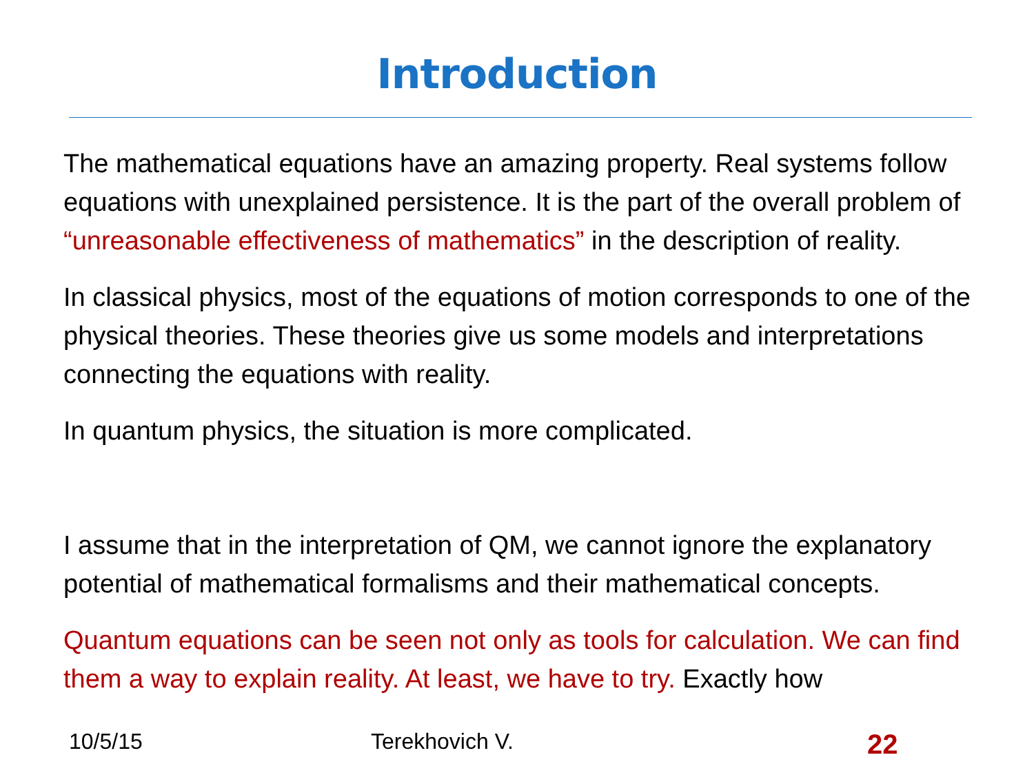Introduction
The mathematical equations have an amazing property. Real systems follow equations with unexplained persistence. It is the part of the overall problem of “unreasonable effectiveness of mathematics” in the description of reality.
In classical physics, most of the equations of motion corresponds to one of the physical theories. These theories give us some models and interpretations connecting the equations with reality.
In quantum physics, the situation is more complicated.
I assume that in the interpretation of QM, we cannot ignore the explanatory potential of mathematical formalisms and their mathematical concepts.
Quantum equations can be seen not only as tools for calculation. We can find them a way to explain reality. At least, we have to try. Exactly how
10/5/15 Terekhovich V. 22